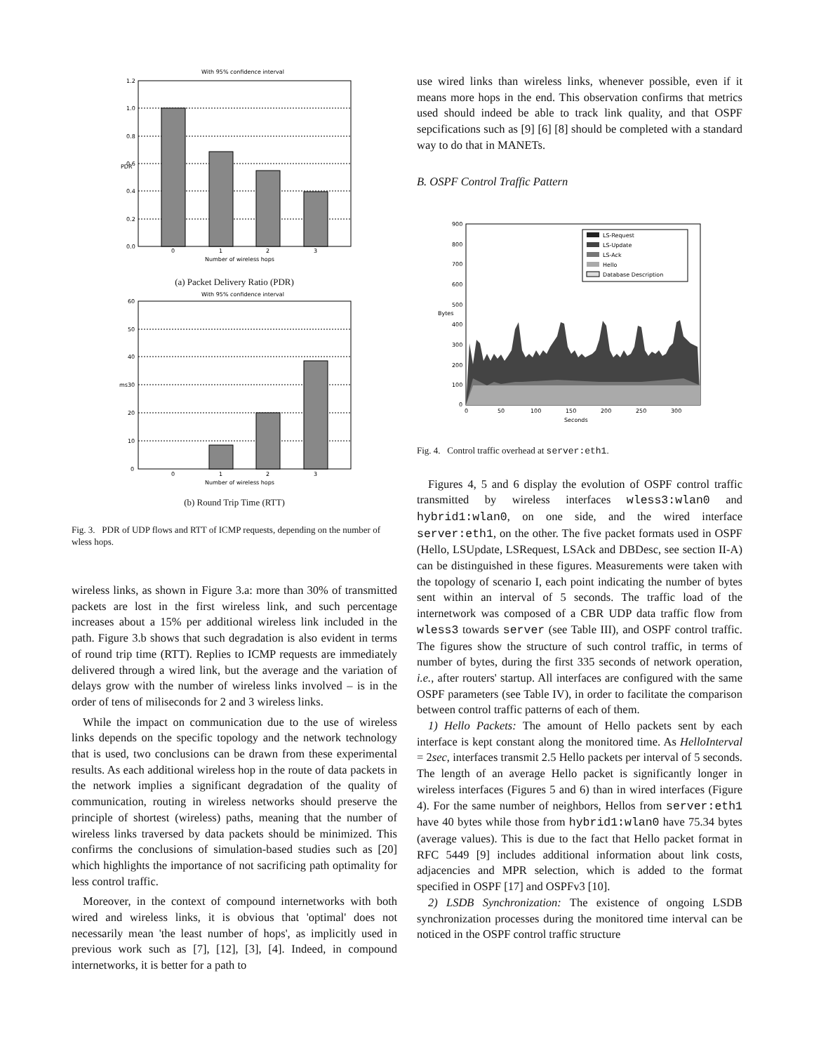With 95% confidence interval
1.2
1.0
0.8
0.6
0.4
0.2
0.0
0
1
2
3
Number of wireless hops
PDR
(a) Packet Delivery Ratio (PDR)
With 95% confidence interval
60
50
40
30
20
10
0
0
1
2
3
Number of wireless hops
ms
(b) Round Trip Time (RTT)
Fig. 3. PDR of UDP flows and RTT of ICMP requests, depending on the number of wless hops.
wireless links, as shown in Figure 3.a: more than 30% of transmitted packets are lost in the first wireless link, and such percentage increases about a 15% per additional wireless link included in the path. Figure 3.b shows that such degradation is also evident in terms of round trip time (RTT). Replies to ICMP requests are immediately delivered through a wired link, but the average and the variation of delays grow with the number of wireless links involved – is in the order of tens of miliseconds for 2 and 3 wireless links.
While the impact on communication due to the use of wireless links depends on the specific topology and the network technology that is used, two conclusions can be drawn from these experimental results. As each additional wireless hop in the route of data packets in the network implies a significant degradation of the quality of communication, routing in wireless networks should preserve the principle of shortest (wireless) paths, meaning that the number of wireless links traversed by data packets should be minimized. This confirms the conclusions of simulation-based studies such as [20] which highlights the importance of not sacrificing path optimality for less control traffic.
Moreover, in the context of compound internetworks with both wired and wireless links, it is obvious that 'optimal' does not necessarily mean 'the least number of hops', as implicitly used in previous work such as [7], [12], [3], [4]. Indeed, in compound internetworks, it is better for a path to
use wired links than wireless links, whenever possible, even if it means more hops in the end. This observation confirms that metrics used should indeed be able to track link quality, and that OSPF sepcifications such as [9] [6] [8] should be completed with a standard way to do that in MANETs.
B. OSPF Control Traffic Pattern
LS-Request
LS-Update
LS-Ack
Hello
Database Description
900
800
700
600
500
400
300
200
100
0
0
50
100
150
200
250
300
Seconds
Bytes
Fig. 4. Control traffic overhead at server:eth1.
Figures 4, 5 and 6 display the evolution of OSPF control traffic transmitted by wireless interfaces wless3:wlan0 and hybrid1:wlan0, on one side, and the wired interface server:eth1, on the other. The five packet formats used in OSPF (Hello, LSUpdate, LSRequest, LSAck and DBDesc, see section II-A) can be distinguished in these figures. Measurements were taken with the topology of scenario I, each point indicating the number of bytes sent within an interval of 5 seconds. The traffic load of the internetwork was composed of a CBR UDP data traffic flow from wless3 towards server (see Table III), and OSPF control traffic. The figures show the structure of such control traffic, in terms of number of bytes, during the first 335 seconds of network operation, i.e., after routers' startup. All interfaces are configured with the same OSPF parameters (see Table IV), in order to facilitate the comparison between control traffic patterns of each of them.
1) Hello Packets: The amount of Hello packets sent by each interface is kept constant along the monitored time. As HelloInterval = 2sec, interfaces transmit 2.5 Hello packets per interval of 5 seconds. The length of an average Hello packet is significantly longer in wireless interfaces (Figures 5 and 6) than in wired interfaces (Figure 4). For the same number of neighbors, Hellos from server:eth1 have 40 bytes while those from hybrid1:wlan0 have 75.34 bytes (average values). This is due to the fact that Hello packet format in RFC 5449 [9] includes additional information about link costs, adjacencies and MPR selection, which is added to the format specified in OSPF [17] and OSPFv3 [10].
2) LSDB Synchronization: The existence of ongoing LSDB synchronization processes during the monitored time interval can be noticed in the OSPF control traffic structure